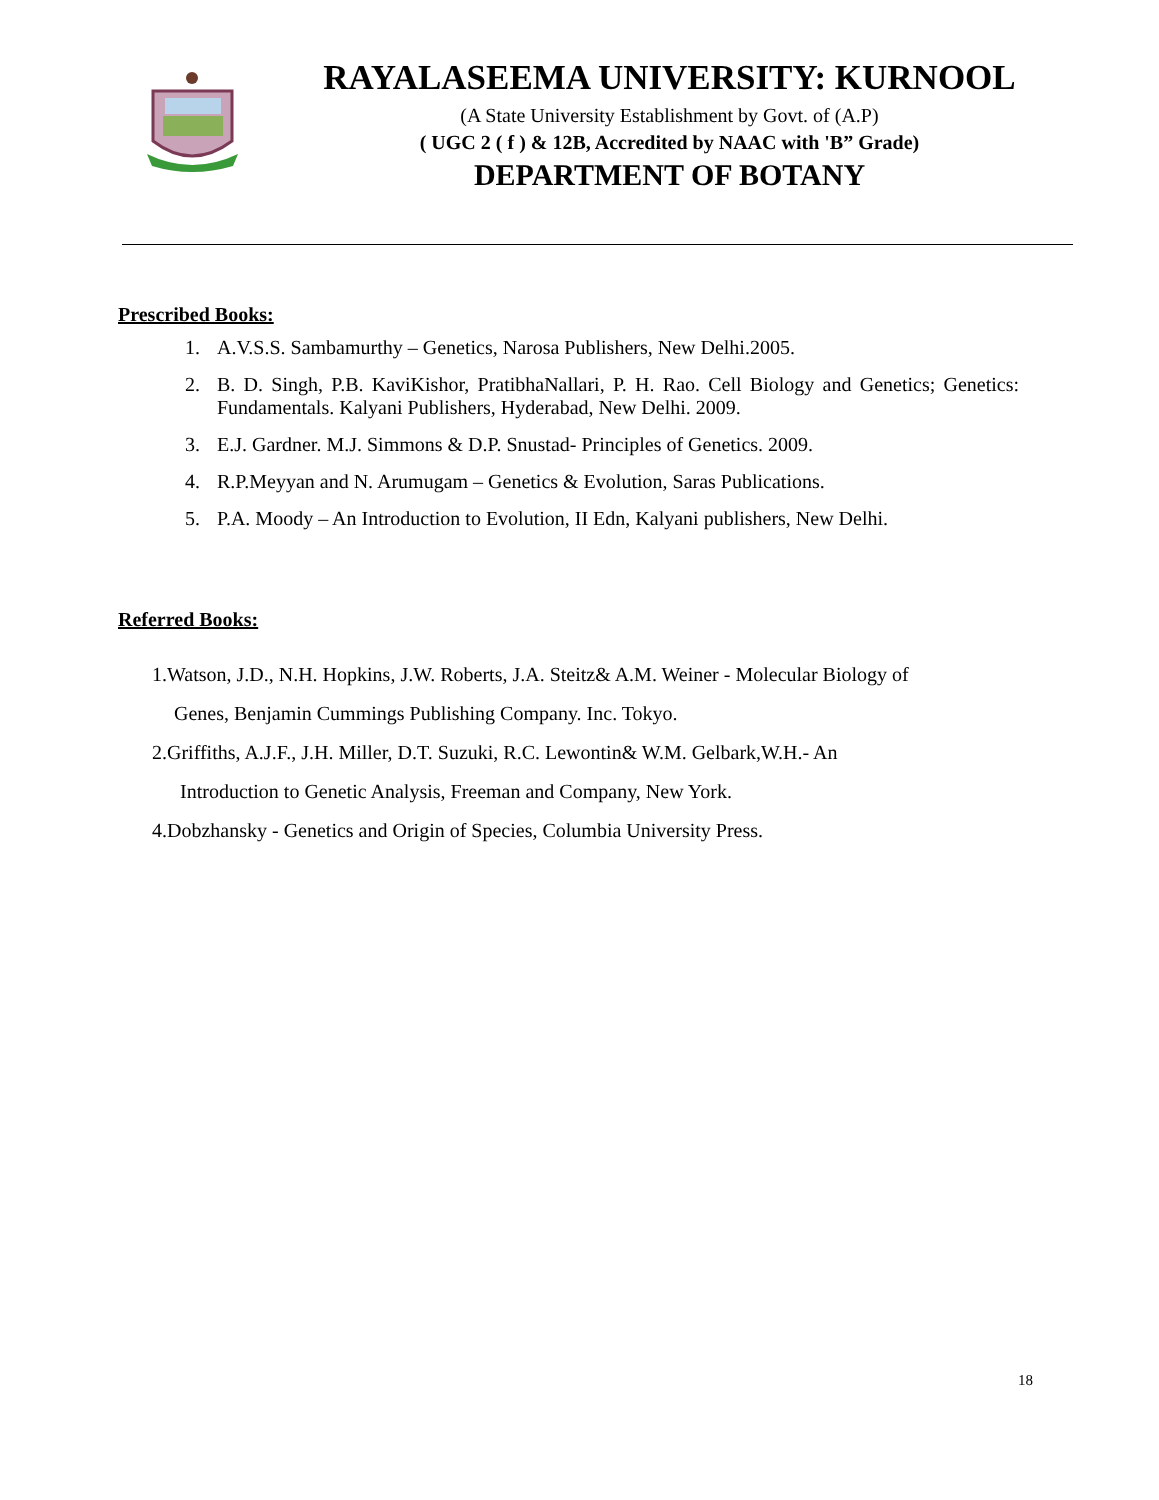RAYALASEEMA UNIVERSITY: KURNOOL
(A State University Establishment by Govt. of (A.P)
( UGC 2 ( f ) & 12B, Accredited by NAAC with 'B” Grade)
DEPARTMENT OF BOTANY
Prescribed Books:
1. A.V.S.S. Sambamurthy – Genetics, Narosa Publishers, New Delhi.2005.
2. B. D. Singh, P.B. KaviKishor, PratibhaNallari, P. H. Rao. Cell Biology and Genetics; Genetics: Fundamentals. Kalyani Publishers, Hyderabad, New Delhi. 2009.
3. E.J. Gardner. M.J. Simmons & D.P. Snustad- Principles of Genetics. 2009.
4. R.P.Meyyan and N. Arumugam – Genetics & Evolution, Saras Publications.
5. P.A. Moody – An Introduction to Evolution, II Edn, Kalyani publishers, New Delhi.
Referred Books:
1.Watson, J.D., N.H. Hopkins, J.W. Roberts, J.A. Steitz& A.M. Weiner - Molecular Biology of
Genes, Benjamin Cummings Publishing Company. Inc. Tokyo.
2.Griffiths, A.J.F., J.H. Miller, D.T. Suzuki, R.C. Lewontin& W.M. Gelbark,W.H.- An
Introduction to Genetic Analysis, Freeman and Company, New York.
4.Dobzhansky - Genetics and Origin of Species, Columbia University Press.
18